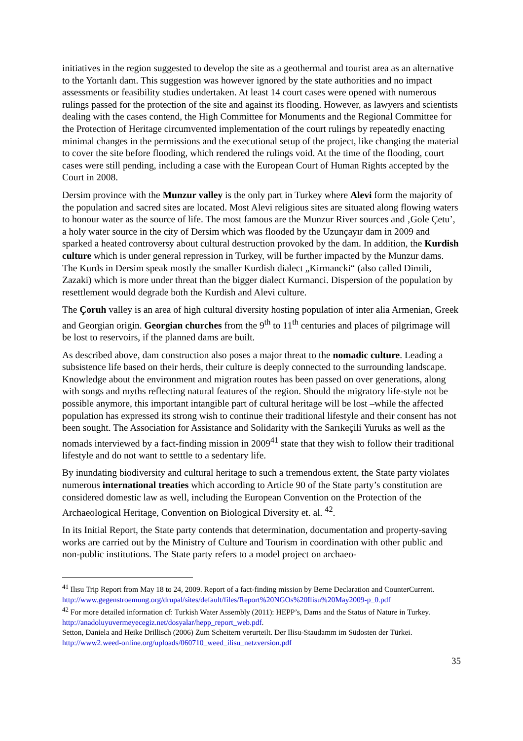initiatives in the region suggested to develop the site as a geothermal and tourist area as an alternative to the Yortanlı dam. This suggestion was however ignored by the state authorities and no impact assessments or feasibility studies undertaken. At least 14 court cases were opened with numerous rulings passed for the protection of the site and against its flooding. However, as lawyers and scientists dealing with the cases contend, the High Committee for Monuments and the Regional Committee for the Protection of Heritage circumvented implementation of the court rulings by repeatedly enacting minimal changes in the permissions and the executional setup of the project, like changing the material to cover the site before flooding, which rendered the rulings void. At the time of the flooding, court cases were still pending, including a case with the European Court of Human Rights accepted by the Court in 2008.
Dersim province with the Munzur valley is the only part in Turkey where Alevi form the majority of the population and sacred sites are located. Most Alevi religious sites are situated along flowing waters to honour water as the source of life. The most famous are the Munzur River sources and ‚Gole Çetu’, a holy water source in the city of Dersim which was flooded by the Uzunçayır dam in 2009 and sparked a heated controversy about cultural destruction provoked by the dam. In addition, the Kurdish culture which is under general repression in Turkey, will be further impacted by the Munzur dams. The Kurds in Dersim speak mostly the smaller Kurdish dialect „Kirmancki“ (also called Dimili, Zazaki) which is more under threat than the bigger dialect Kurmanci. Dispersion of the population by resettlement would degrade both the Kurdish and Alevi culture.
The Çoruh valley is an area of high cultural diversity hosting population of inter alia Armenian, Greek and Georgian origin. Georgian churches from the 9<sup>th</sup> to 11<sup>th</sup> centuries and places of pilgrimage will be lost to reservoirs, if the planned dams are built.
As described above, dam construction also poses a major threat to the nomadic culture. Leading a subsistence life based on their herds, their culture is deeply connected to the surrounding landscape. Knowledge about the environment and migration routes has been passed on over generations, along with songs and myths reflecting natural features of the region. Should the migratory life-style not be possible anymore, this important intangible part of cultural heritage will be lost –while the affected population has expressed its strong wish to continue their traditional lifestyle and their consent has not been sought. The Association for Assistance and Solidarity with the Sarıkeçili Yuruks as well as the nomads interviewed by a fact-finding mission in 2009<sup>41</sup> state that they wish to follow their traditional lifestyle and do not want to setttle to a sedentary life.
By inundating biodiversity and cultural heritage to such a tremendous extent, the State party violates numerous international treaties which according to Article 90 of the State party’s constitution are considered domestic law as well, including the European Convention on the Protection of the Archaeological Heritage, Convention on Biological Diversity et. al. <sup>42</sup>.
In its Initial Report, the State party contends that determination, documentation and property-saving works are carried out by the Ministry of Culture and Tourism in coordination with other public and non-public institutions. The State party refers to a model project on archaeo-
<sup>41</sup> Ilısu Trip Report from May 18 to 24, 2009. Report of a fact-finding mission by Berne Declaration and CounterCurrent. http://www.gegenstroemung.org/drupal/sites/default/files/Report%20NGOs%20Ilisu%20May2009-p_0.pdf
<sup>42</sup> For more detailed information cf: Turkish Water Assembly (2011): HEPP’s, Dams and the Status of Nature in Turkey. http://anadoluyuvermeyecegiz.net/dosyalar/hepp_report_web.pdf.
Setton, Daniela and Heike Drillisch (2006) Zum Scheitern verurteilt. Der Ilisu-Staudamm im Südosten der Türkei. http://www2.weed-online.org/uploads/060710_weed_ilisu_netzversion.pdf
35